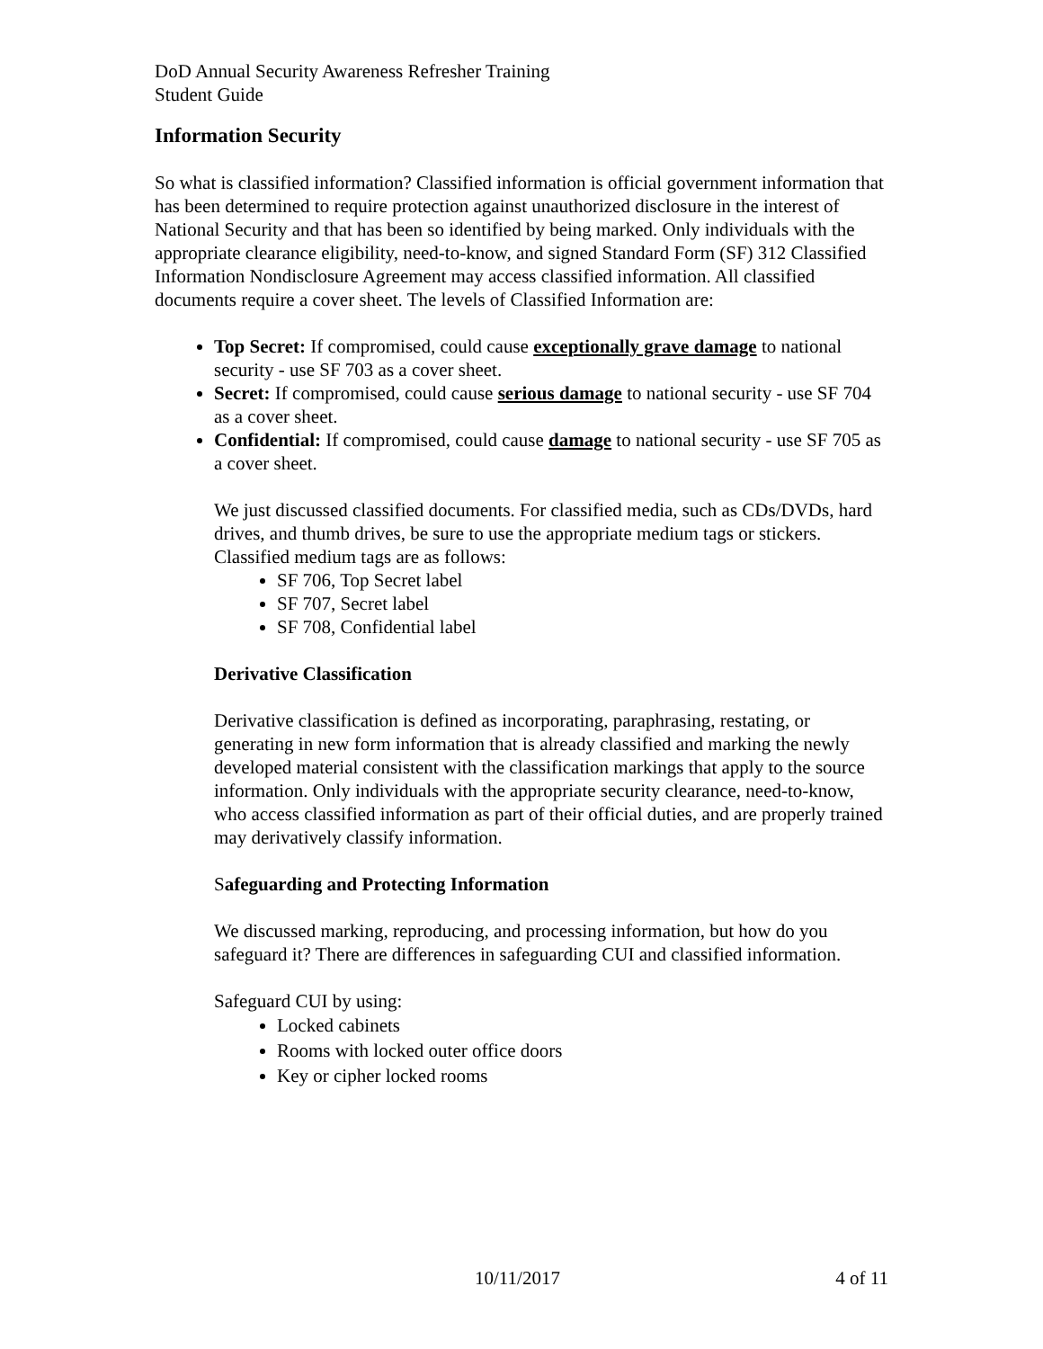DoD Annual Security Awareness Refresher Training
Student Guide
Information Security
So what is classified information? Classified information is official government information that has been determined to require protection against unauthorized disclosure in the interest of National Security and that has been so identified by being marked. Only individuals with the appropriate clearance eligibility, need-to-know, and signed Standard Form (SF) 312 Classified Information Nondisclosure Agreement may access classified information. All classified documents require a cover sheet. The levels of Classified Information are:
Top Secret: If compromised, could cause exceptionally grave damage to national security - use SF 703 as a cover sheet.
Secret: If compromised, could cause serious damage to national security - use SF 704 as a cover sheet.
Confidential: If compromised, could cause damage to national security - use SF 705 as a cover sheet.
We just discussed classified documents. For classified media, such as CDs/DVDs, hard drives, and thumb drives, be sure to use the appropriate medium tags or stickers. Classified medium tags are as follows:
SF 706, Top Secret label
SF 707, Secret label
SF 708, Confidential label
Derivative Classification
Derivative classification is defined as incorporating, paraphrasing, restating, or generating in new form information that is already classified and marking the newly developed material consistent with the classification markings that apply to the source information. Only individuals with the appropriate security clearance, need-to-know, who access classified information as part of their official duties, and are properly trained may derivatively classify information.
Safeguarding and Protecting Information
We discussed marking, reproducing, and processing information, but how do you safeguard it? There are differences in safeguarding CUI and classified information.
Safeguard CUI by using:
Locked cabinets
Rooms with locked outer office doors
Key or cipher locked rooms
10/11/2017 4 of 11